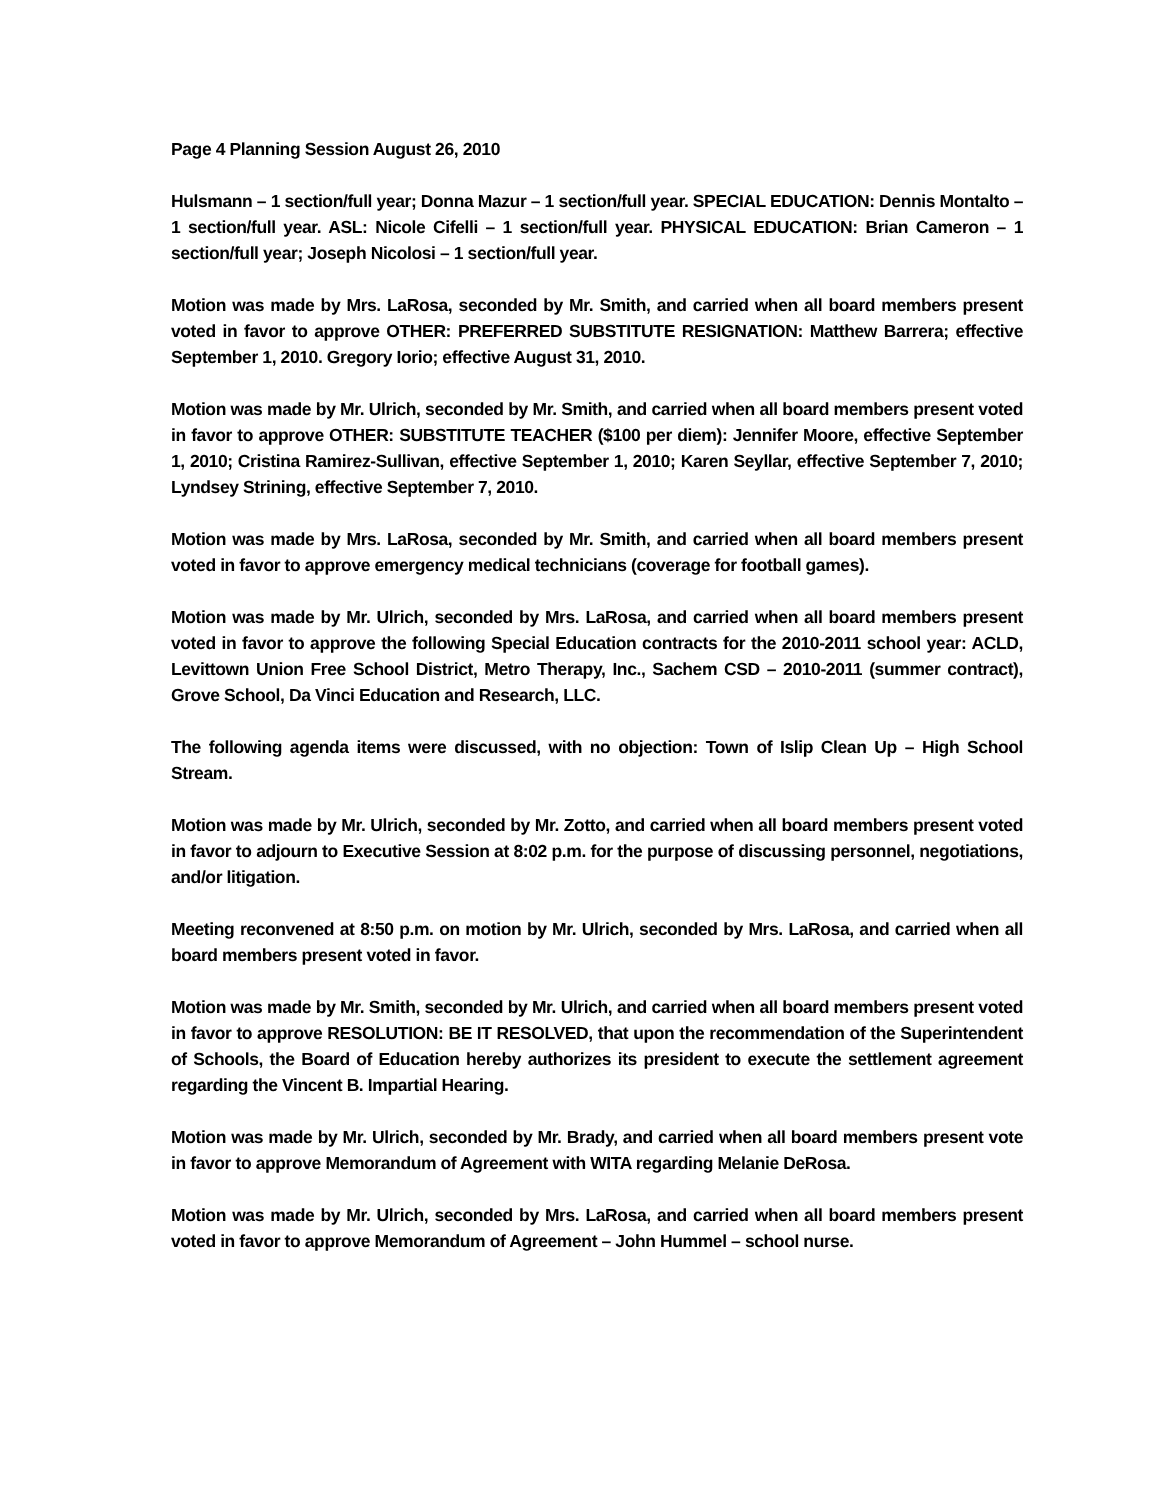Page 4 Planning Session August 26, 2010
Hulsmann – 1 section/full year; Donna Mazur – 1 section/full year. SPECIAL EDUCATION: Dennis Montalto – 1 section/full year. ASL: Nicole Cifelli – 1 section/full year. PHYSICAL EDUCATION: Brian Cameron – 1 section/full year; Joseph Nicolosi – 1 section/full year.
Motion was made by Mrs. LaRosa, seconded by Mr. Smith, and carried when all board members present voted in favor to approve OTHER: PREFERRED SUBSTITUTE RESIGNATION: Matthew Barrera; effective September 1, 2010. Gregory Iorio; effective August 31, 2010.
Motion was made by Mr. Ulrich, seconded by Mr. Smith, and carried when all board members present voted in favor to approve OTHER: SUBSTITUTE TEACHER ($100 per diem): Jennifer Moore, effective September 1, 2010; Cristina Ramirez-Sullivan, effective September 1, 2010; Karen Seyllar, effective September 7, 2010; Lyndsey Strining, effective September 7, 2010.
Motion was made by Mrs. LaRosa, seconded by Mr. Smith, and carried when all board members present voted in favor to approve emergency medical technicians (coverage for football games).
Motion was made by Mr. Ulrich, seconded by Mrs. LaRosa, and carried when all board members present voted in favor to approve the following Special Education contracts for the 2010-2011 school year: ACLD, Levittown Union Free School District, Metro Therapy, Inc., Sachem CSD – 2010-2011 (summer contract), Grove School, Da Vinci Education and Research, LLC.
The following agenda items were discussed, with no objection: Town of Islip Clean Up – High School Stream.
Motion was made by Mr. Ulrich, seconded by Mr. Zotto, and carried when all board members present voted in favor to adjourn to Executive Session at 8:02 p.m. for the purpose of discussing personnel, negotiations, and/or litigation.
Meeting reconvened at 8:50 p.m. on motion by Mr. Ulrich, seconded by Mrs. LaRosa, and carried when all board members present voted in favor.
Motion was made by Mr. Smith, seconded by Mr. Ulrich, and carried when all board members present voted in favor to approve RESOLUTION: BE IT RESOLVED, that upon the recommendation of the Superintendent of Schools, the Board of Education hereby authorizes its president to execute the settlement agreement regarding the Vincent B. Impartial Hearing.
Motion was made by Mr. Ulrich, seconded by Mr. Brady, and carried when all board members present vote in favor to approve Memorandum of Agreement with WITA regarding Melanie DeRosa.
Motion was made by Mr. Ulrich, seconded by Mrs. LaRosa, and carried when all board members present voted in favor to approve Memorandum of Agreement – John Hummel – school nurse.